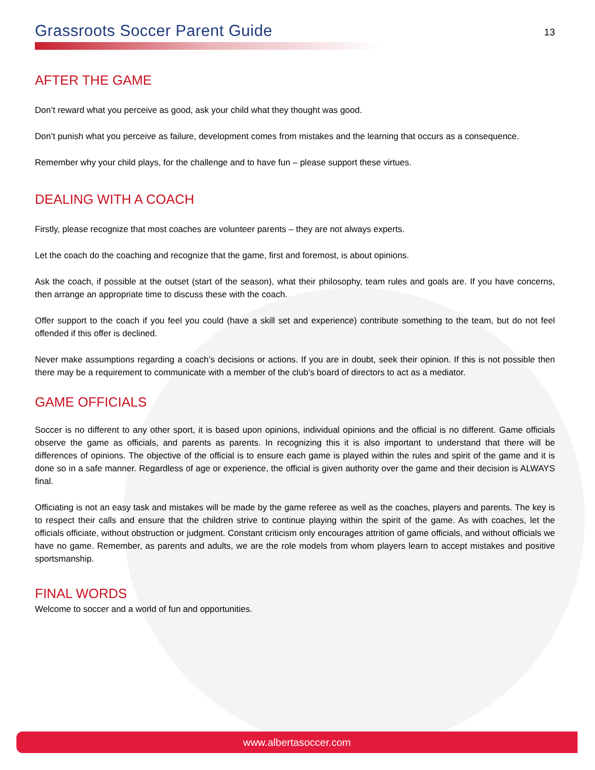Grassroots Soccer Parent Guide
13
AFTER THE GAME
Don’t reward what you perceive as good, ask your child what they thought was good.
Don’t punish what you perceive as failure, development comes from mistakes and the learning that occurs as a consequence.
Remember why your child plays, for the challenge and to have fun – please support these virtues.
DEALING WITH A COACH
Firstly, please recognize that most coaches are volunteer parents – they are not always experts.
Let the coach do the coaching and recognize that the game, first and foremost, is about opinions.
Ask the coach, if possible at the outset (start of the season), what their philosophy, team rules and goals are. If you have concerns, then arrange an appropriate time to discuss these with the coach.
Offer support to the coach if you feel you could (have a skill set and experience) contribute something to the team, but do not feel offended if this offer is declined.
Never make assumptions regarding a coach’s decisions or actions. If you are in doubt, seek their opinion. If this is not possible then there may be a requirement to communicate with a member of the club’s board of directors to act as a mediator.
GAME OFFICIALS
Soccer is no different to any other sport, it is based upon opinions, individual opinions and the official is no different. Game officials observe the game as officials, and parents as parents. In recognizing this it is also important to understand that there will be differences of opinions. The objective of the official is to ensure each game is played within the rules and spirit of the game and it is done so in a safe manner. Regardless of age or experience, the official is given authority over the game and their decision is ALWAYS final.
Officiating is not an easy task and mistakes will be made by the game referee as well as the coaches, players and parents. The key is to respect their calls and ensure that the children strive to continue playing within the spirit of the game. As with coaches, let the officials officiate, without obstruction or judgment. Constant criticism only encourages attrition of game officials, and without officials we have no game. Remember, as parents and adults, we are the role models from whom players learn to accept mistakes and positive sportsmanship.
FINAL WORDS
Welcome to soccer and a world of fun and opportunities.
www.albertasoccer.com